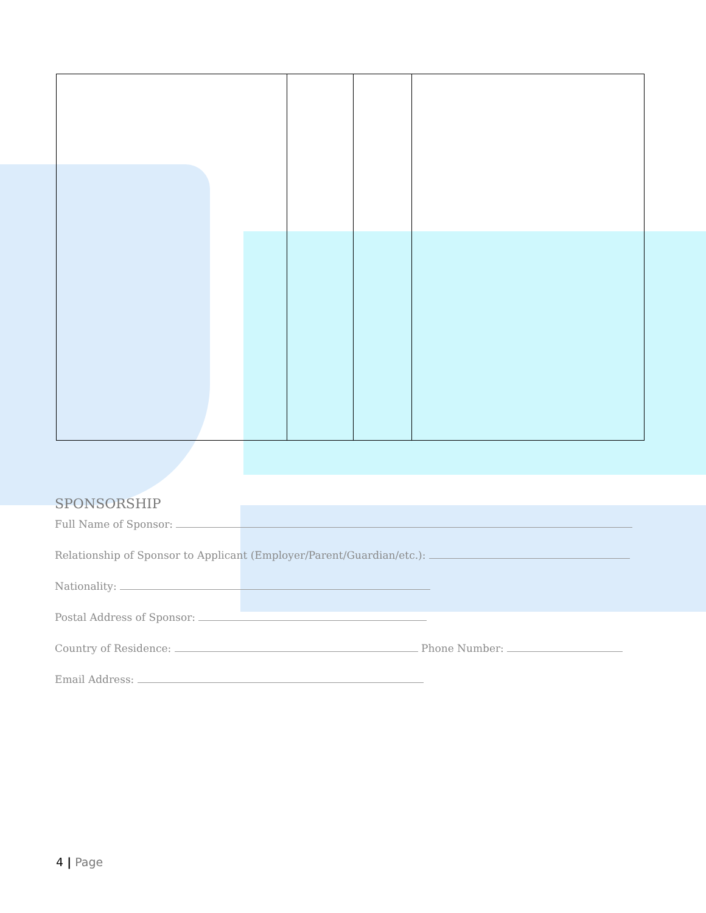SPONSORSHIP
Full Name of Sponsor:
Relationship of Sponsor to Applicant (Employer/Parent/Guardian/etc.):
Nationality:
Postal Address of Sponsor:
Country of Residence: Phone Number:
Email Address:
4 | Page